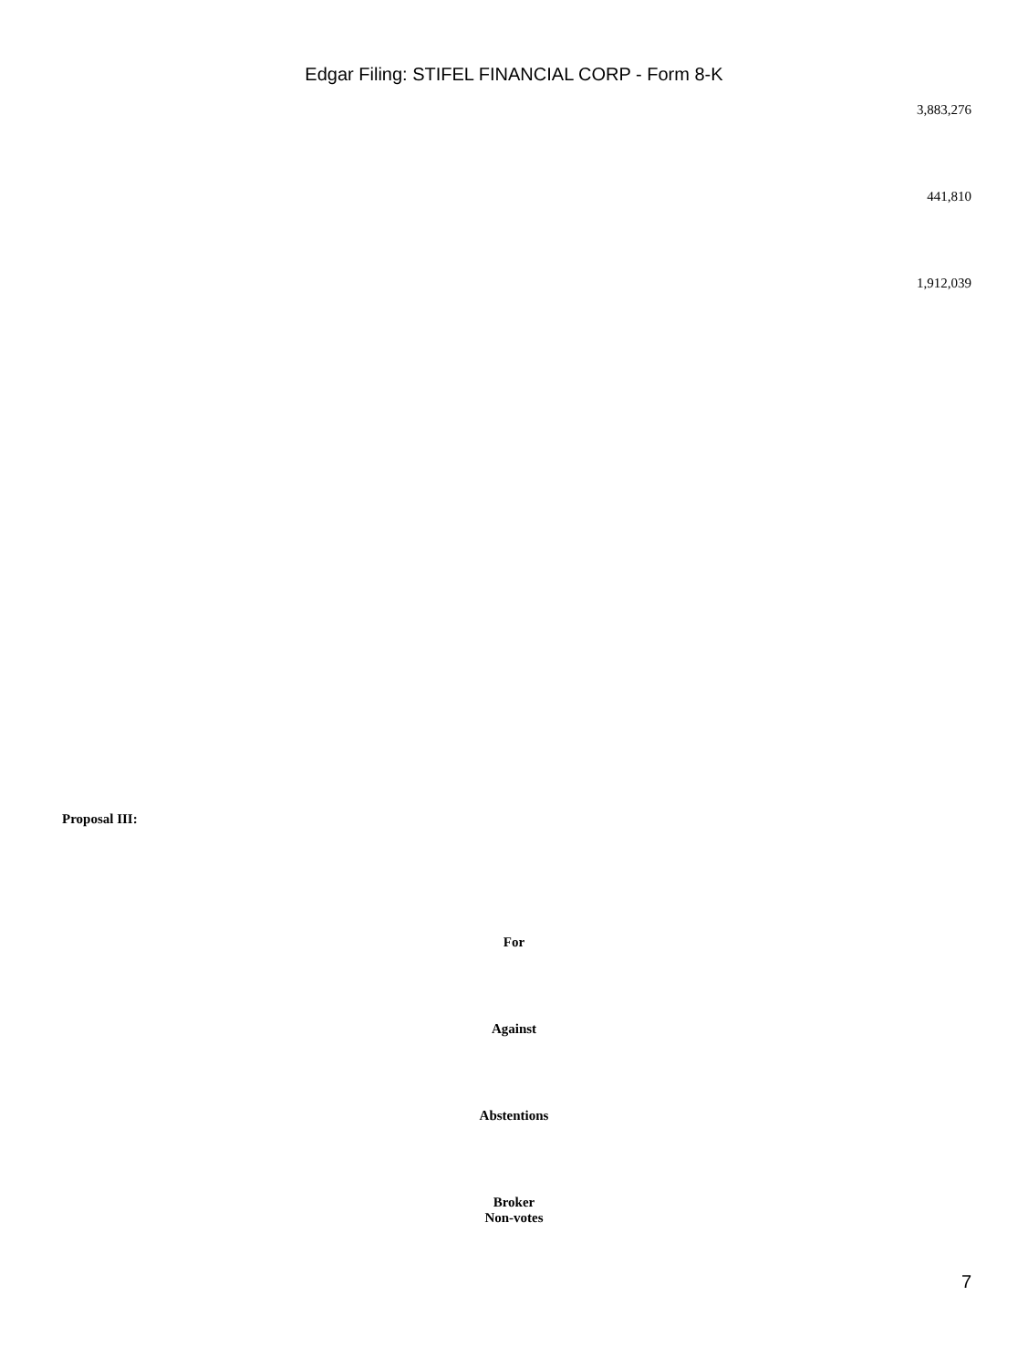Edgar Filing: STIFEL FINANCIAL CORP - Form 8-K
3,883,276
441,810
1,912,039
Proposal III:
For
Against
Abstentions
Broker
Non-votes
7